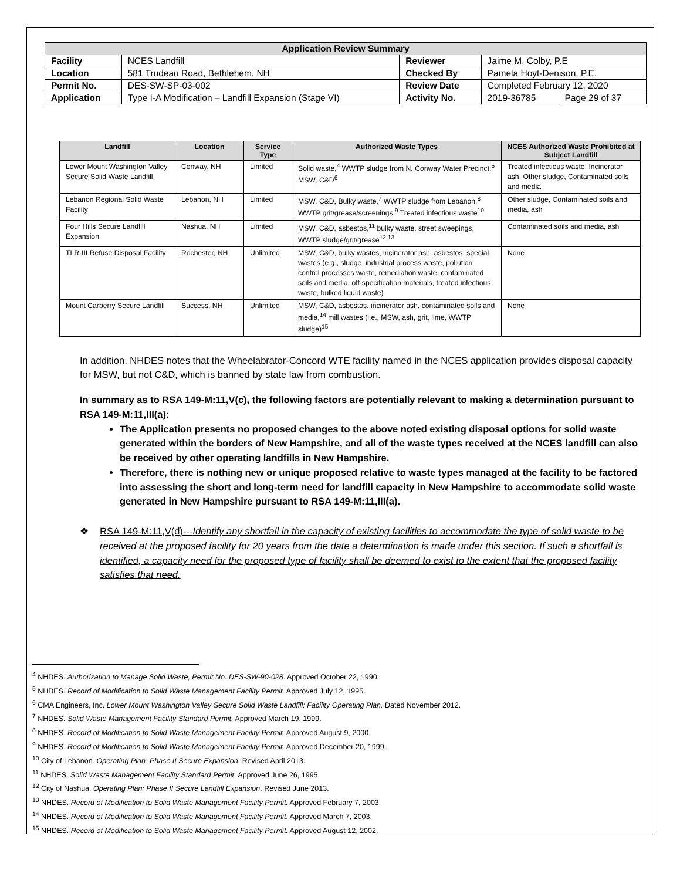| Application Review Summary | | | | |
| --- | --- | --- | --- | --- |
| Facility | NCES Landfill | Reviewer | Jaime M. Colby, P.E | |
| Location | 581 Trudeau Road, Bethlehem, NH | Checked By | Pamela Hoyt-Denison, P.E. | |
| Permit No. | DES-SW-SP-03-002 | Review Date | Completed February 12, 2020 | |
| Application | Type I-A Modification – Landfill Expansion (Stage VI) | Activity No. | 2019-36785 | Page 29 of 37 |
| Landfill | Location | Service Type | Authorized Waste Types | NCES Authorized Waste Prohibited at Subject Landfill |
| --- | --- | --- | --- | --- |
| Lower Mount Washington Valley Secure Solid Waste Landfill | Conway, NH | Limited | Solid waste,<sup>4</sup> WWTP sludge from N. Conway Water Precinct,<sup>5</sup> MSW, C&D<sup>6</sup> | Treated infectious waste, Incinerator ash, Other sludge, Contaminated soils and media |
| Lebanon Regional Solid Waste Facility | Lebanon, NH | Limited | MSW, C&D, Bulky waste,<sup>7</sup> WWTP sludge from Lebanon,<sup>8</sup> WWTP grit/grease/screenings,<sup>9</sup> Treated infectious waste<sup>10</sup> | Other sludge, Contaminated soils and media, ash |
| Four Hills Secure Landfill Expansion | Nashua, NH | Limited | MSW, C&D, asbestos,<sup>11</sup> bulky waste, street sweepings, WWTP sludge/grit/grease<sup>12,13</sup> | Contaminated soils and media, ash |
| TLR-III Refuse Disposal Facility | Rochester, NH | Unlimited | MSW, C&D, bulky wastes, incinerator ash, asbestos, special wastes (e.g., sludge, industrial process waste, pollution control processes waste, remediation waste, contaminated soils and media, off-specification materials, treated infectious waste, bulked liquid waste) | None |
| Mount Carberry Secure Landfill | Success, NH | Unlimited | MSW, C&D, asbestos, incinerator ash, contaminated soils and media,<sup>14</sup> mill wastes (i.e., MSW, ash, grit, lime, WWTP sludge)<sup>15</sup> | None |
In addition, NHDES notes that the Wheelabrator-Concord WTE facility named in the NCES application provides disposal capacity for MSW, but not C&D, which is banned by state law from combustion.
In summary as to RSA 149-M:11,V(c), the following factors are potentially relevant to making a determination pursuant to RSA 149-M:11,III(a):
The Application presents no proposed changes to the above noted existing disposal options for solid waste generated within the borders of New Hampshire, and all of the waste types received at the NCES landfill can also be received by other operating landfills in New Hampshire.
Therefore, there is nothing new or unique proposed relative to waste types managed at the facility to be factored into assessing the short and long-term need for landfill capacity in New Hampshire to accommodate solid waste generated in New Hampshire pursuant to RSA 149-M:11,III(a).
❖ RSA 149-M:11,V(d)---Identify any shortfall in the capacity of existing facilities to accommodate the type of solid waste to be received at the proposed facility for 20 years from the date a determination is made under this section. If such a shortfall is identified, a capacity need for the proposed type of facility shall be deemed to exist to the extent that the proposed facility satisfies that need.
<sup>4</sup> NHDES. Authorization to Manage Solid Waste, Permit No. DES-SW-90-028. Approved October 22, 1990.
<sup>5</sup> NHDES. Record of Modification to Solid Waste Management Facility Permit. Approved July 12, 1995.
<sup>6</sup> CMA Engineers, Inc. Lower Mount Washington Valley Secure Solid Waste Landfill: Facility Operating Plan. Dated November 2012.
<sup>7</sup> NHDES. Solid Waste Management Facility Standard Permit. Approved March 19, 1999.
<sup>8</sup> NHDES. Record of Modification to Solid Waste Management Facility Permit. Approved August 9, 2000.
<sup>9</sup> NHDES. Record of Modification to Solid Waste Management Facility Permit. Approved December 20, 1999.
<sup>10</sup> City of Lebanon. Operating Plan: Phase II Secure Expansion. Revised April 2013.
<sup>11</sup> NHDES. Solid Waste Management Facility Standard Permit. Approved June 26, 1995.
<sup>12</sup> City of Nashua. Operating Plan: Phase II Secure Landfill Expansion. Revised June 2013.
<sup>13</sup> NHDES. Record of Modification to Solid Waste Management Facility Permit. Approved February 7, 2003.
<sup>14</sup> NHDES. Record of Modification to Solid Waste Management Facility Permit. Approved March 7, 2003.
<sup>15</sup> NHDES. Record of Modification to Solid Waste Management Facility Permit. Approved August 12, 2002.